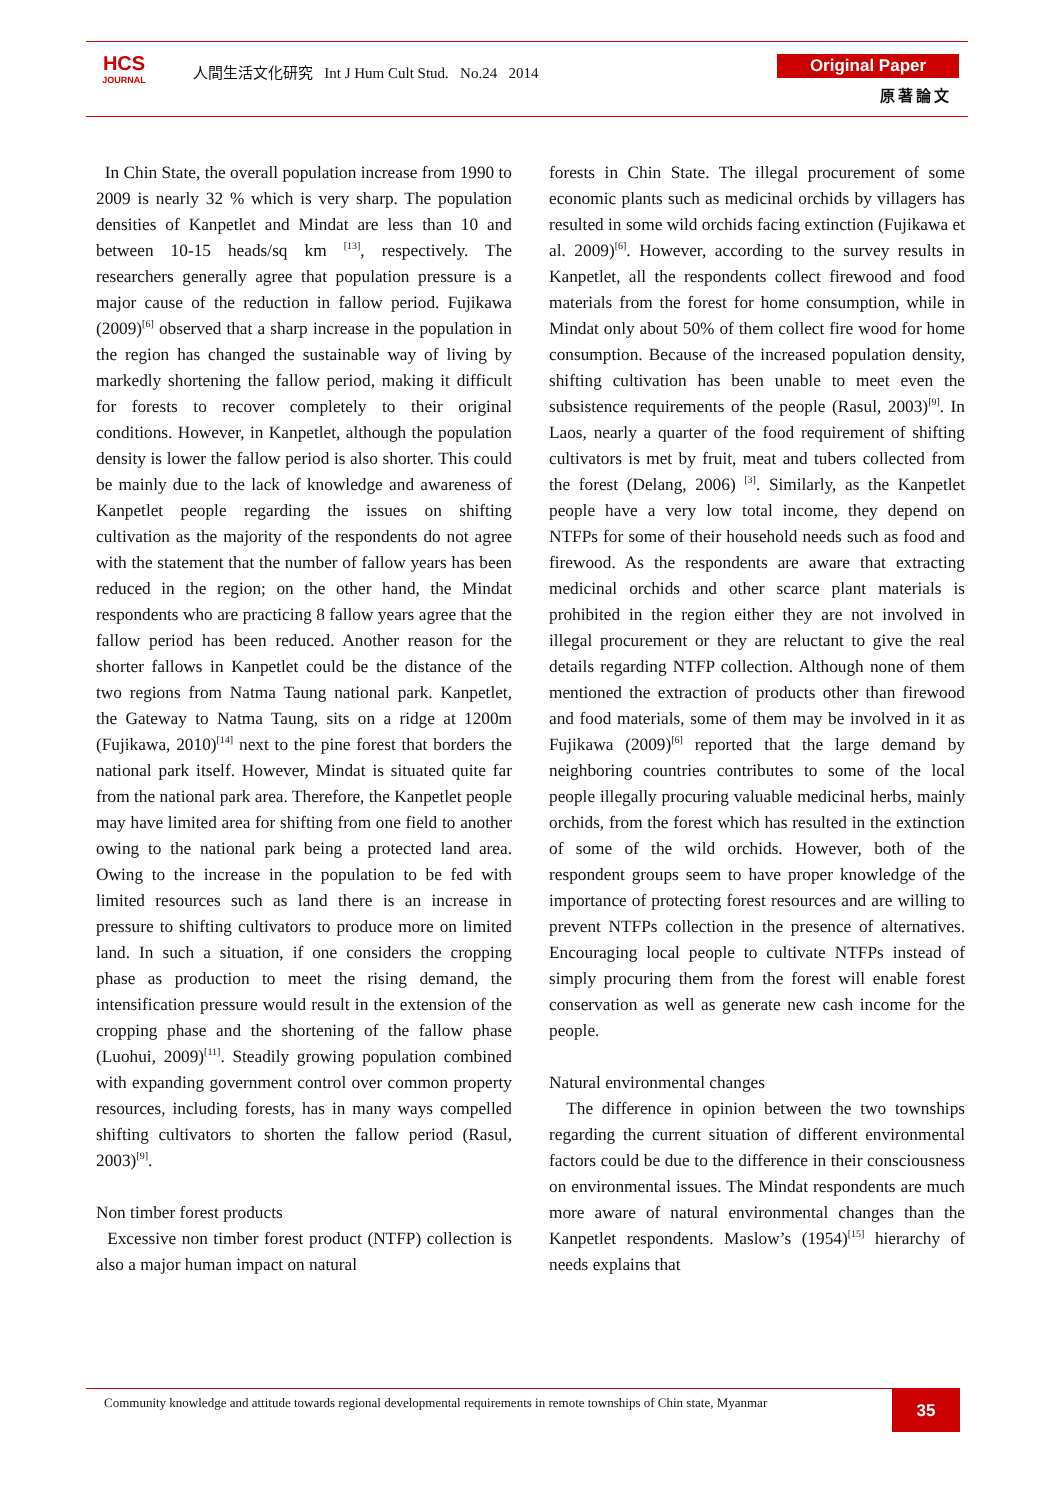HCS
JOURNAL
人間生活文化研究 Int J Hum Cult Stud. No.24 2014
Original Paper
原著論文
In Chin State, the overall population increase from 1990 to 2009 is nearly 32 % which is very sharp. The population densities of Kanpetlet and Mindat are less than 10 and between 10-15 heads/sq km <sup>[13]</sup>, respectively. The researchers generally agree that population pressure is a major cause of the reduction in fallow period. Fujikawa (2009)<sup>[6]</sup> observed that a sharp increase in the population in the region has changed the sustainable way of living by markedly shortening the fallow period, making it difficult for forests to recover completely to their original conditions. However, in Kanpetlet, although the population density is lower the fallow period is also shorter. This could be mainly due to the lack of knowledge and awareness of Kanpetlet people regarding the issues on shifting cultivation as the majority of the respondents do not agree with the statement that the number of fallow years has been reduced in the region; on the other hand, the Mindat respondents who are practicing 8 fallow years agree that the fallow period has been reduced. Another reason for the shorter fallows in Kanpetlet could be the distance of the two regions from Natma Taung national park. Kanpetlet, the Gateway to Natma Taung, sits on a ridge at 1200m (Fujikawa, 2010)<sup>[14]</sup> next to the pine forest that borders the national park itself. However, Mindat is situated quite far from the national park area. Therefore, the Kanpetlet people may have limited area for shifting from one field to another owing to the national park being a protected land area. Owing to the increase in the population to be fed with limited resources such as land there is an increase in pressure to shifting cultivators to produce more on limited land. In such a situation, if one considers the cropping phase as production to meet the rising demand, the intensification pressure would result in the extension of the cropping phase and the shortening of the fallow phase (Luohui, 2009)<sup>[11]</sup>. Steadily growing population combined with expanding government control over common property resources, including forests, has in many ways compelled shifting cultivators to shorten the fallow period (Rasul, 2003)<sup>[9]</sup>.
Non timber forest products
Excessive non timber forest product (NTFP) collection is also a major human impact on natural
forests in Chin State. The illegal procurement of some economic plants such as medicinal orchids by villagers has resulted in some wild orchids facing extinction (Fujikawa et al. 2009)<sup>[6]</sup>. However, according to the survey results in Kanpetlet, all the respondents collect firewood and food materials from the forest for home consumption, while in Mindat only about 50% of them collect fire wood for home consumption. Because of the increased population density, shifting cultivation has been unable to meet even the subsistence requirements of the people (Rasul, 2003)<sup>[9]</sup>. In Laos, nearly a quarter of the food requirement of shifting cultivators is met by fruit, meat and tubers collected from the forest (Delang, 2006) <sup>[3]</sup>. Similarly, as the Kanpetlet people have a very low total income, they depend on NTFPs for some of their household needs such as food and firewood. As the respondents are aware that extracting medicinal orchids and other scarce plant materials is prohibited in the region either they are not involved in illegal procurement or they are reluctant to give the real details regarding NTFP collection. Although none of them mentioned the extraction of products other than firewood and food materials, some of them may be involved in it as Fujikawa (2009)<sup>[6]</sup> reported that the large demand by neighboring countries contributes to some of the local people illegally procuring valuable medicinal herbs, mainly orchids, from the forest which has resulted in the extinction of some of the wild orchids. However, both of the respondent groups seem to have proper knowledge of the importance of protecting forest resources and are willing to prevent NTFPs collection in the presence of alternatives. Encouraging local people to cultivate NTFPs instead of simply procuring them from the forest will enable forest conservation as well as generate new cash income for the people.
Natural environmental changes
The difference in opinion between the two townships regarding the current situation of different environmental factors could be due to the difference in their consciousness on environmental issues. The Mindat respondents are much more aware of natural environmental changes than the Kanpetlet respondents. Maslow’s (1954)<sup>[15]</sup> hierarchy of needs explains that
Community knowledge and attitude towards regional developmental requirements in remote townships of Chin state, Myanmar
35